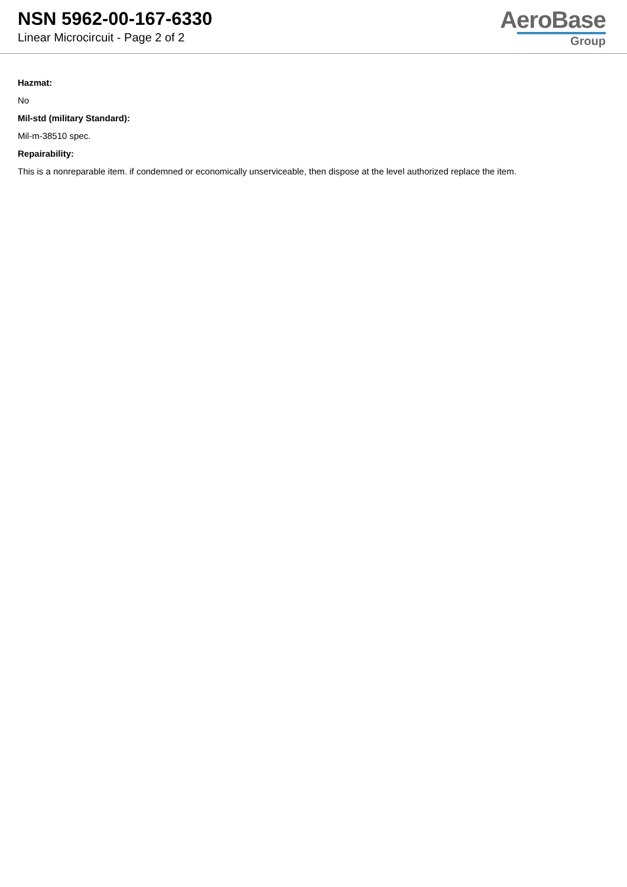NSN 5962-00-167-6330
Linear Microcircuit - Page 2 of 2
AeroBase
Group
Hazmat:
No
Mil-std (military Standard):
Mil-m-38510 spec.
Repairability:
This is a nonreparable item. if condemned or economically unserviceable, then dispose at the level authorized replace the item.